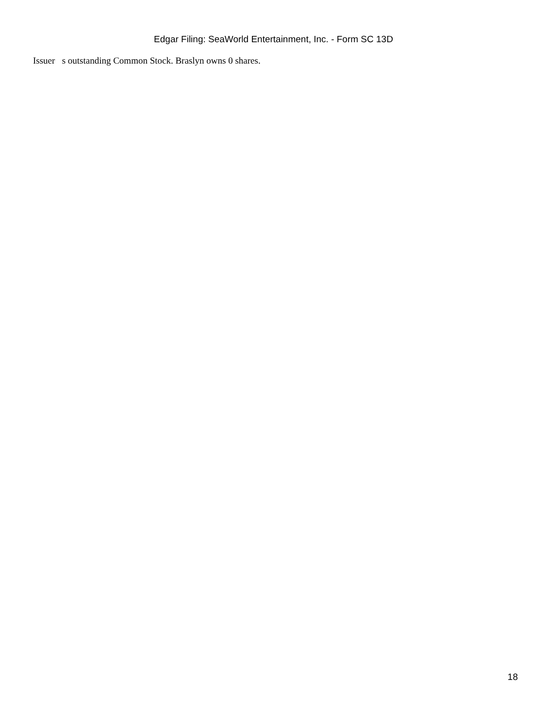Edgar Filing: SeaWorld Entertainment, Inc. - Form SC 13D
Issuer s outstanding Common Stock. Braslyn owns 0 shares.
18